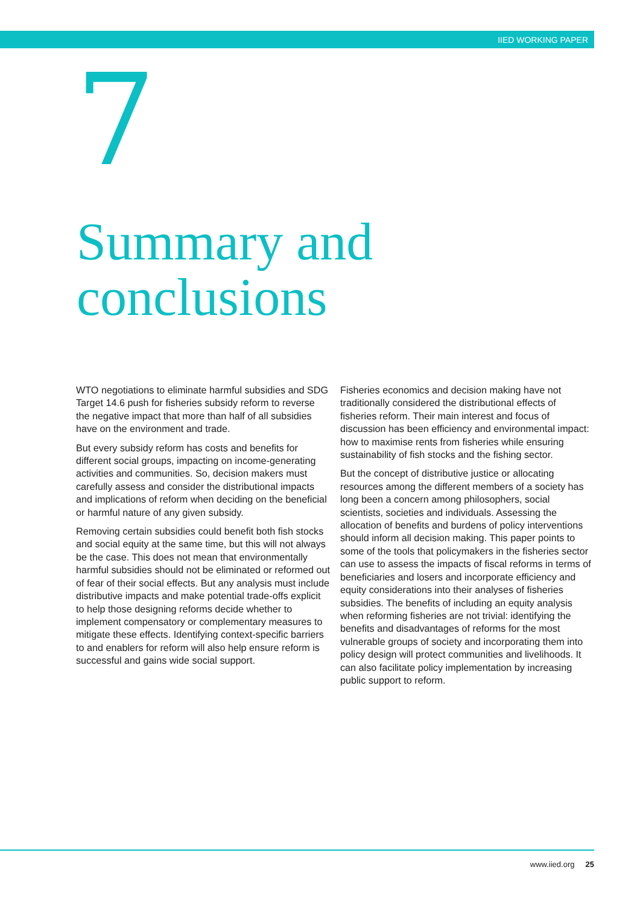IIED WORKING PAPER
7
Summary and
conclusions
WTO negotiations to eliminate harmful subsidies and SDG Target 14.6 push for fisheries subsidy reform to reverse the negative impact that more than half of all subsidies have on the environment and trade.
But every subsidy reform has costs and benefits for different social groups, impacting on income-generating activities and communities. So, decision makers must carefully assess and consider the distributional impacts and implications of reform when deciding on the beneficial or harmful nature of any given subsidy.
Removing certain subsidies could benefit both fish stocks and social equity at the same time, but this will not always be the case. This does not mean that environmentally harmful subsidies should not be eliminated or reformed out of fear of their social effects. But any analysis must include distributive impacts and make potential trade-offs explicit to help those designing reforms decide whether to implement compensatory or complementary measures to mitigate these effects. Identifying context-specific barriers to and enablers for reform will also help ensure reform is successful and gains wide social support.
Fisheries economics and decision making have not traditionally considered the distributional effects of fisheries reform. Their main interest and focus of discussion has been efficiency and environmental impact: how to maximise rents from fisheries while ensuring sustainability of fish stocks and the fishing sector.
But the concept of distributive justice or allocating resources among the different members of a society has long been a concern among philosophers, social scientists, societies and individuals. Assessing the allocation of benefits and burdens of policy interventions should inform all decision making. This paper points to some of the tools that policymakers in the fisheries sector can use to assess the impacts of fiscal reforms in terms of beneficiaries and losers and incorporate efficiency and equity considerations into their analyses of fisheries subsidies. The benefits of including an equity analysis when reforming fisheries are not trivial: identifying the benefits and disadvantages of reforms for the most vulnerable groups of society and incorporating them into policy design will protect communities and livelihoods. It can also facilitate policy implementation by increasing public support to reform.
www.iied.org 25